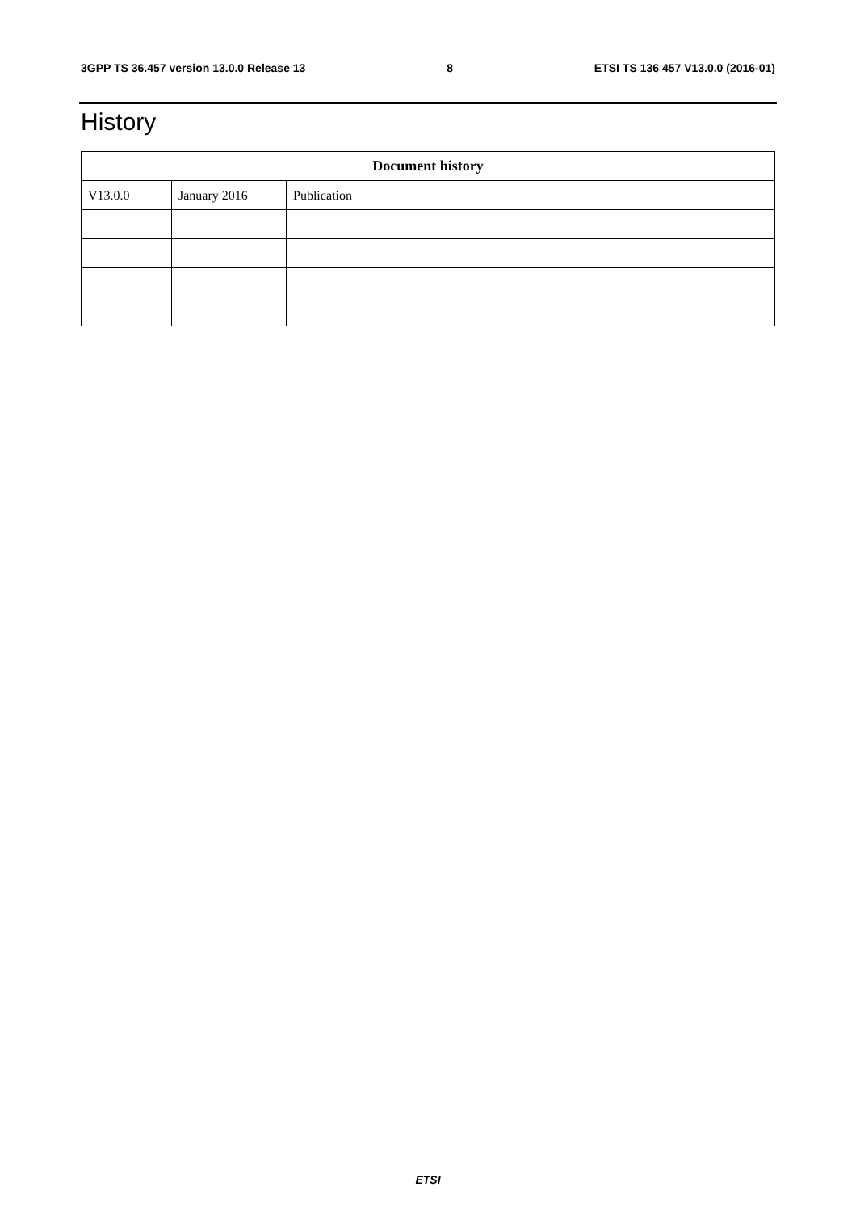3GPP TS 36.457 version 13.0.0 Release 13 8 ETSI TS 136 457 V13.0.0 (2016-01)
History
| Document history | | |
| --- | --- | --- |
| V13.0.0 | January 2016 | Publication |
ETSI